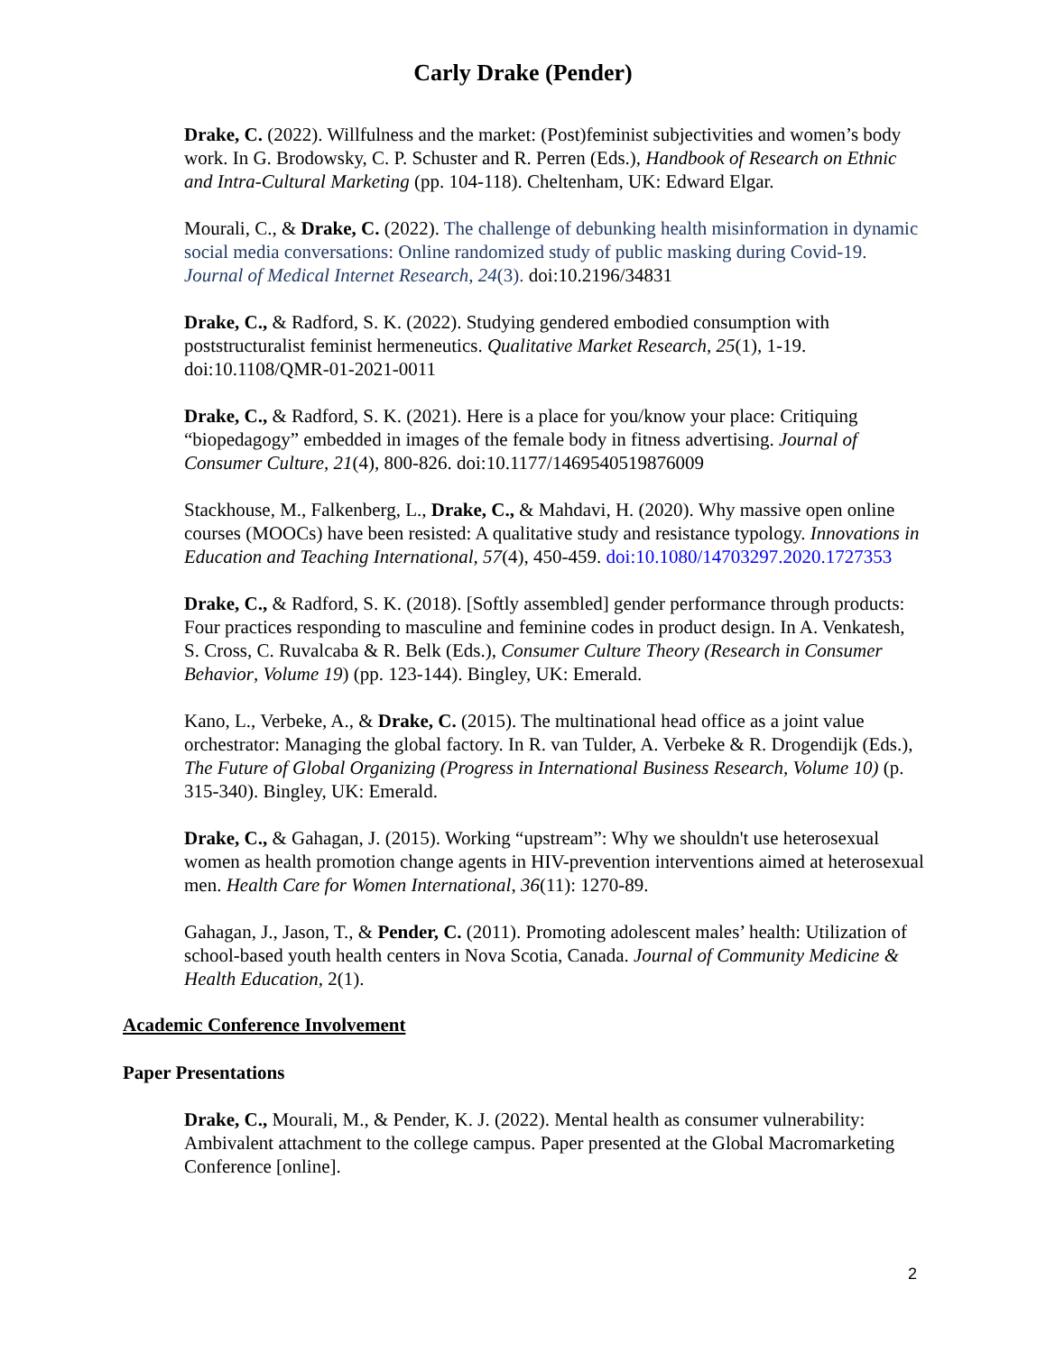Carly Drake (Pender)
Drake, C. (2022). Willfulness and the market: (Post)feminist subjectivities and women’s body work. In G. Brodowsky, C. P. Schuster and R. Perren (Eds.), Handbook of Research on Ethnic and Intra-Cultural Marketing (pp. 104-118). Cheltenham, UK: Edward Elgar.
Mourali, C., & Drake, C. (2022). The challenge of debunking health misinformation in dynamic social media conversations: Online randomized study of public masking during Covid-19. Journal of Medical Internet Research, 24(3). doi:10.2196/34831
Drake, C., & Radford, S. K. (2022). Studying gendered embodied consumption with poststructuralist feminist hermeneutics. Qualitative Market Research, 25(1), 1-19. doi:10.1108/QMR-01-2021-0011
Drake, C., & Radford, S. K. (2021). Here is a place for you/know your place: Critiquing “biopedagogy” embedded in images of the female body in fitness advertising. Journal of Consumer Culture, 21(4), 800-826. doi:10.1177/1469540519876009
Stackhouse, M., Falkenberg, L., Drake, C., & Mahdavi, H. (2020). Why massive open online courses (MOOCs) have been resisted: A qualitative study and resistance typology. Innovations in Education and Teaching International, 57(4), 450-459. doi:10.1080/14703297.2020.1727353
Drake, C., & Radford, S. K. (2018). [Softly assembled] gender performance through products: Four practices responding to masculine and feminine codes in product design. In A. Venkatesh, S. Cross, C. Ruvalcaba & R. Belk (Eds.), Consumer Culture Theory (Research in Consumer Behavior, Volume 19) (pp. 123-144). Bingley, UK: Emerald.
Kano, L., Verbeke, A., & Drake, C. (2015). The multinational head office as a joint value orchestrator: Managing the global factory. In R. van Tulder, A. Verbeke & R. Drogendijk (Eds.), The Future of Global Organizing (Progress in International Business Research, Volume 10) (p. 315-340). Bingley, UK: Emerald.
Drake, C., & Gahagan, J. (2015). Working “upstream”: Why we shouldn't use heterosexual women as health promotion change agents in HIV-prevention interventions aimed at heterosexual men. Health Care for Women International, 36(11): 1270-89.
Gahagan, J., Jason, T., & Pender, C. (2011). Promoting adolescent males’ health: Utilization of school-based youth health centers in Nova Scotia, Canada. Journal of Community Medicine & Health Education, 2(1).
Academic Conference Involvement
Paper Presentations
Drake, C., Mourali, M., & Pender, K. J. (2022). Mental health as consumer vulnerability: Ambivalent attachment to the college campus. Paper presented at the Global Macromarketing Conference [online].
2